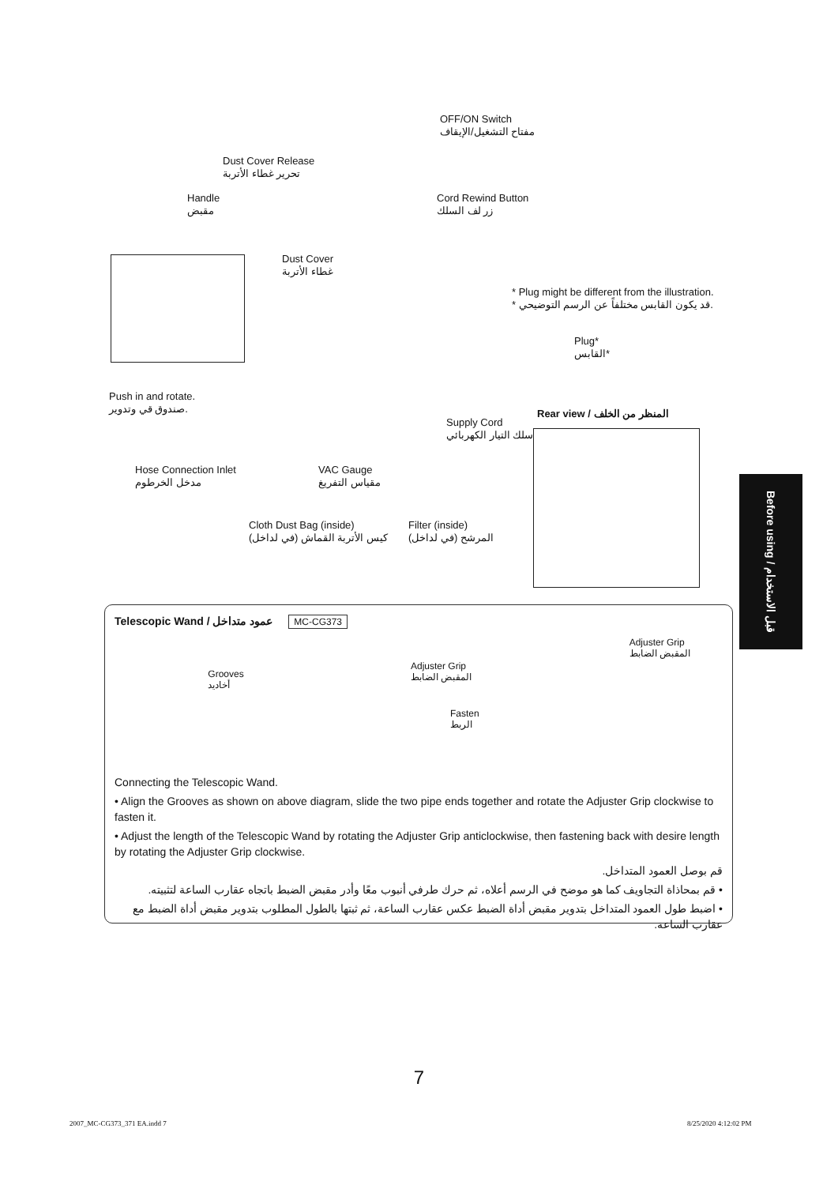OFF/ON Switch
مفتاح التشغيل/الإيقاف
Dust Cover Release
تحرير غطاء الأتربة
Handle
مقبض
Cord Rewind Button
زر لف السلك
Dust Cover
غطاء الأتربة
* Plug might be different from the illustration.
* قد يكون القابس مختلفاً عن الرسم التوضيحي.
Plug*
القابس*
Push in and rotate.
صندوق قي وتدوير.
Rear view / المنظر من الخلف
Supply Cord
سلك التيار الكهربائي
Hose Connection Inlet
مدخل الخرطوم
VAC Gauge
مقياس التفريغ
Cloth Dust Bag (inside)
كيس الأتربة القماش (في لداخل)
Filter (inside)
المرشح (في لداخل)
Before using / قبل الاستخدام
Telescopic Wand / عمود متداخل
MC-CG373
Grooves
أخاديد
Adjuster Grip
المقبض الضابط
Fasten
الربط
Adjuster Grip
المقبض الضابط
Connecting the Telescopic Wand.
• Align the Grooves as shown on above diagram, slide the two pipe ends together and rotate the Adjuster Grip clockwise to fasten it.
• Adjust the length of the Telescopic Wand by rotating the Adjuster Grip anticlockwise, then fastening back with desire length by rotating the Adjuster Grip clockwise.
قم بوصل العمود المتداخل.
• قم بمحاذاة التجاويف كما هو موضح في الرسم أعلاه، ثم حرك طرفي أنبوب معًا وأدر مقبض الضبط باتجاه عقارب الساعة لتثبيته.
• اضبط طول العمود المتداخل بتدوير مقبض أداة الضبط عكس عقارب الساعة، ثم ثبتها بالطول المطلوب بتدوير مقبض أداة الضبط مع عقارب الساعة.
7
2007_MC-CG373_371 EA.indd 7 8/25/2020 4:12:02 PM